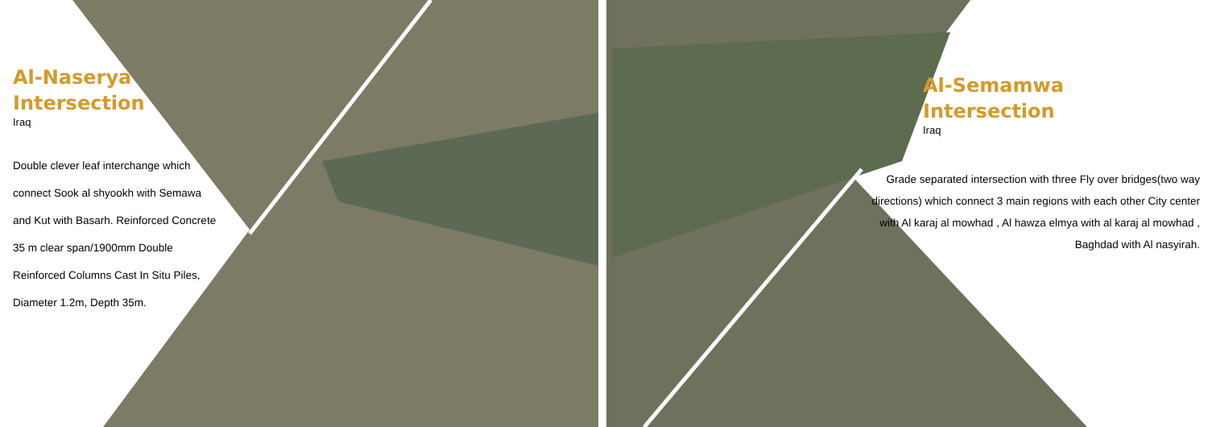Al-Naserya
Intersection
Iraq
Double clever leaf interchange which connect Sook al shyookh with Semawa and Kut with Basarh. Reinforced Concrete 35 m clear span/1900mm Double Reinforced Columns Cast In Situ Piles, Diameter 1.2m, Depth 35m.
Al-Semamwa Intersection
Iraq
Grade separated intersection with three Fly over bridges(two way directions) which connect 3 main regions with each other City center with Al karaj al mowhad , Al hawza elmya with al karaj al mowhad , Baghdad with Al nasyirah.